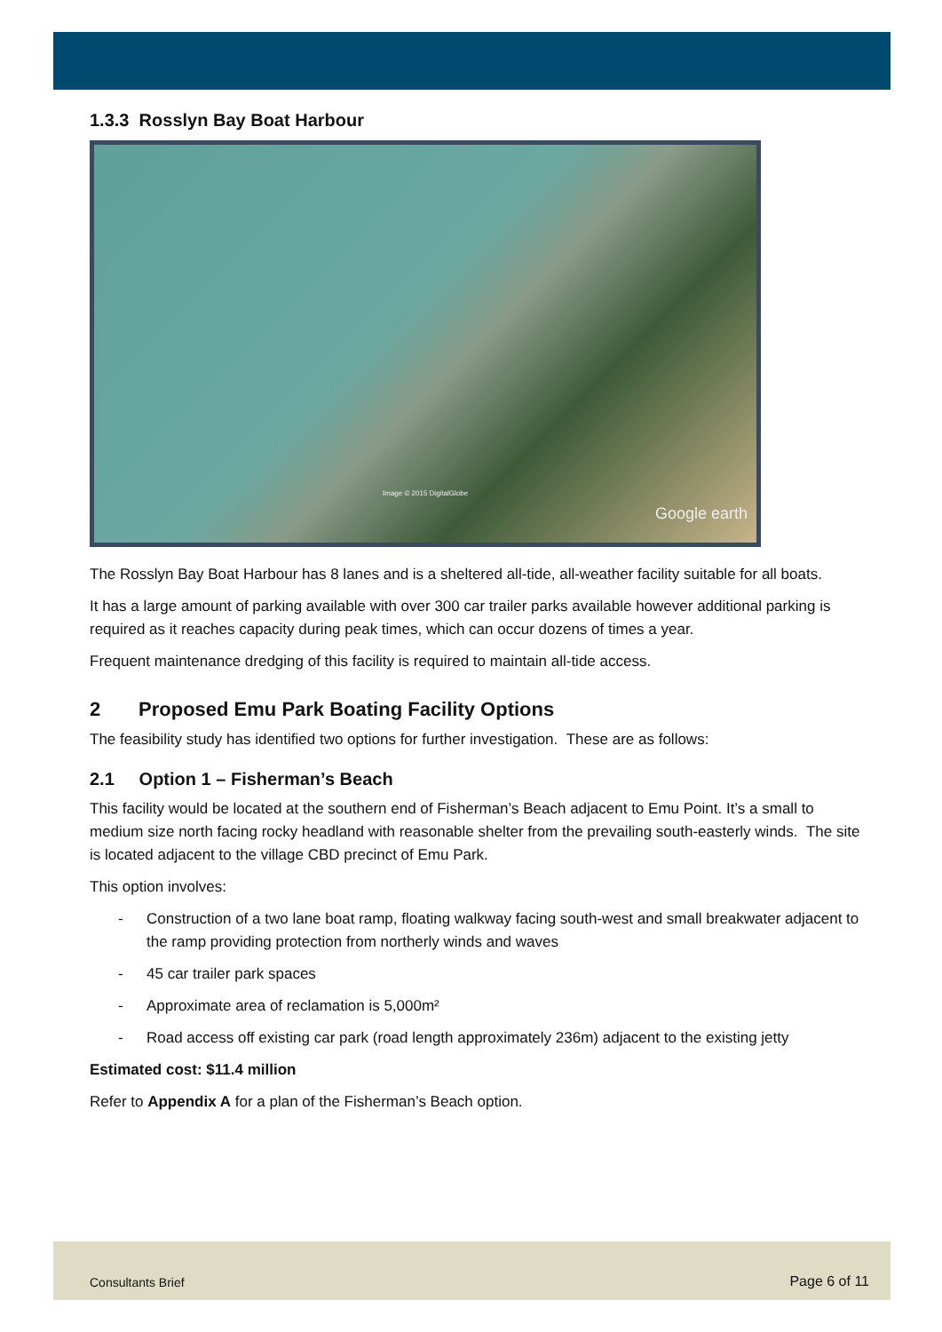1.3.3 Rosslyn Bay Boat Harbour
Image © 2015 DigitalGlobe
Google earth
The Rosslyn Bay Boat Harbour has 8 lanes and is a sheltered all-tide, all-weather facility suitable for all boats.
It has a large amount of parking available with over 300 car trailer parks available however additional parking is required as it reaches capacity during peak times, which can occur dozens of times a year.
Frequent maintenance dredging of this facility is required to maintain all-tide access.
2 Proposed Emu Park Boating Facility Options
The feasibility study has identified two options for further investigation. These are as follows:
2.1 Option 1 – Fisherman’s Beach
This facility would be located at the southern end of Fisherman’s Beach adjacent to Emu Point. It’s a small to medium size north facing rocky headland with reasonable shelter from the prevailing south-easterly winds. The site is located adjacent to the village CBD precinct of Emu Park.
This option involves:
- Construction of a two lane boat ramp, floating walkway facing south-west and small breakwater adjacent to the ramp providing protection from northerly winds and waves
- 45 car trailer park spaces
- Approximate area of reclamation is 5,000m²
- Road access off existing car park (road length approximately 236m) adjacent to the existing jetty
Estimated cost: $11.4 million
Refer to Appendix A for a plan of the Fisherman’s Beach option.
Consultants Brief Page 6 of 11